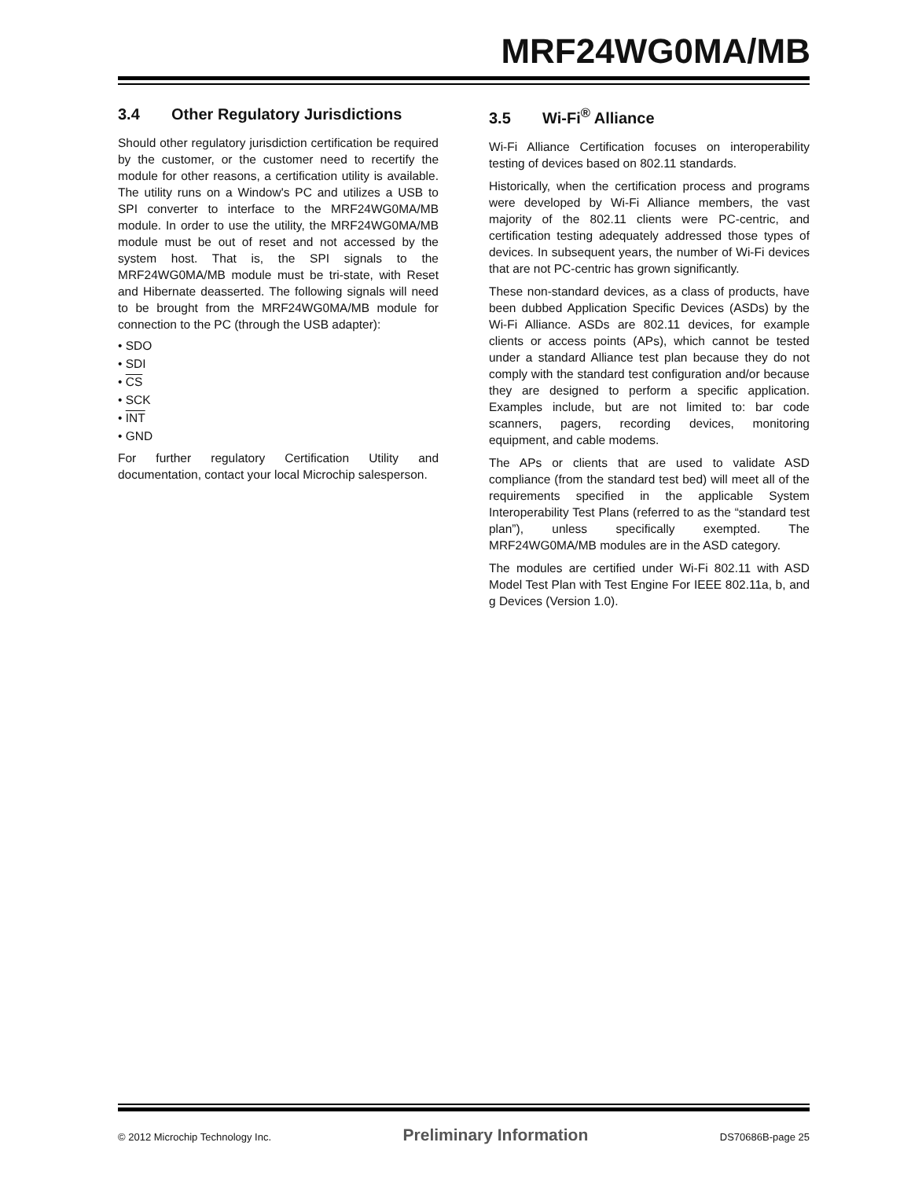MRF24WG0MA/MB
3.4 Other Regulatory Jurisdictions
Should other regulatory jurisdiction certification be required by the customer, or the customer need to recertify the module for other reasons, a certification utility is available. The utility runs on a Window's PC and utilizes a USB to SPI converter to interface to the MRF24WG0MA/MB module. In order to use the utility, the MRF24WG0MA/MB module must be out of reset and not accessed by the system host. That is, the SPI signals to the MRF24WG0MA/MB module must be tri-state, with Reset and Hibernate deasserted. The following signals will need to be brought from the MRF24WG0MA/MB module for connection to the PC (through the USB adapter):
• SDO
• SDI
• CS
• SCK
• INT
• GND
For further regulatory Certification Utility and documentation, contact your local Microchip salesperson.
3.5 Wi-Fi<sup>®</sup> Alliance
Wi-Fi Alliance Certification focuses on interoperability testing of devices based on 802.11 standards.
Historically, when the certification process and programs were developed by Wi-Fi Alliance members, the vast majority of the 802.11 clients were PC-centric, and certification testing adequately addressed those types of devices. In subsequent years, the number of Wi-Fi devices that are not PC-centric has grown significantly.
These non-standard devices, as a class of products, have been dubbed Application Specific Devices (ASDs) by the Wi-Fi Alliance. ASDs are 802.11 devices, for example clients or access points (APs), which cannot be tested under a standard Alliance test plan because they do not comply with the standard test configuration and/or because they are designed to perform a specific application. Examples include, but are not limited to: bar code scanners, pagers, recording devices, monitoring equipment, and cable modems.
The APs or clients that are used to validate ASD compliance (from the standard test bed) will meet all of the requirements specified in the applicable System Interoperability Test Plans (referred to as the “standard test plan”), unless specifically exempted. The MRF24WG0MA/MB modules are in the ASD category.
The modules are certified under Wi-Fi 802.11 with ASD Model Test Plan with Test Engine For IEEE 802.11a, b, and g Devices (Version 1.0).
© 2012 Microchip Technology Inc. Preliminary Information DS70686B-page 25